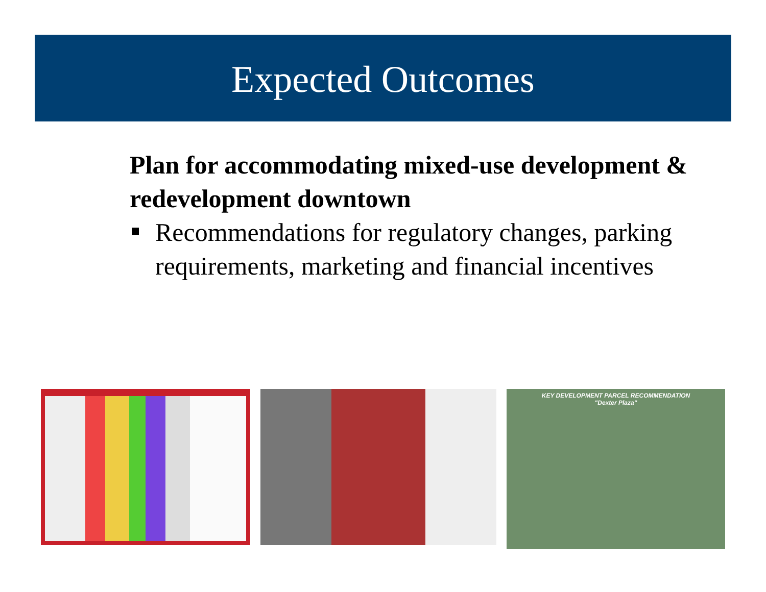Expected Outcomes
Plan for accommodating mixed-use development & redevelopment downtown
Recommendations for regulatory changes, parking requirements, marketing and financial incentives
KEY DEVELOPMENT PARCEL RECOMMENDATION
"Dexter Plaza"